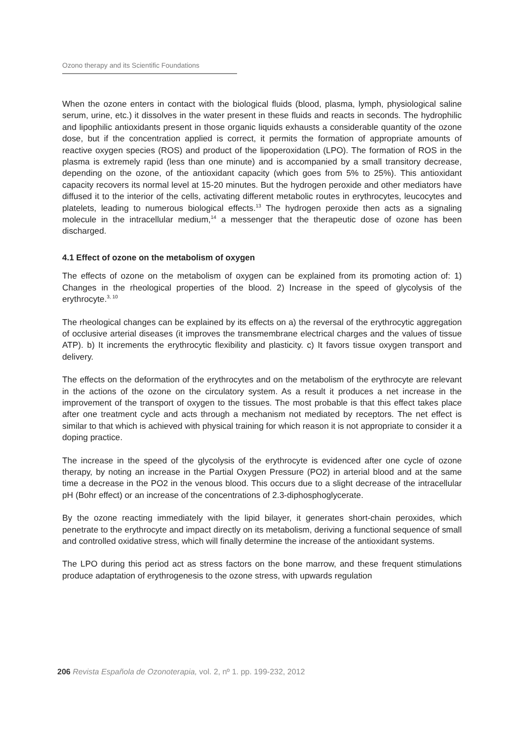Ozono therapy and its Scientific Foundations
When the ozone enters in contact with the biological fluids (blood, plasma, lymph, physiological saline serum, urine, etc.) it dissolves in the water present in these fluids and reacts in seconds. The hydrophilic and lipophilic antioxidants present in those organic liquids exhausts a considerable quantity of the ozone dose, but if the concentration applied is correct, it permits the formation of appropriate amounts of reactive oxygen species (ROS) and product of the lipoperoxidation (LPO). The formation of ROS in the plasma is extremely rapid (less than one minute) and is accompanied by a small transitory decrease, depending on the ozone, of the antioxidant capacity (which goes from 5% to 25%). This antioxidant capacity recovers its normal level at 15-20 minutes. But the hydrogen peroxide and other mediators have diffused it to the interior of the cells, activating different metabolic routes in erythrocytes, leucocytes and platelets, leading to numerous biological effects.<sup>13</sup> The hydrogen peroxide then acts as a signaling molecule in the intracellular medium,<sup>14</sup> a messenger that the therapeutic dose of ozone has been discharged.
4.1 Effect of ozone on the metabolism of oxygen
The effects of ozone on the metabolism of oxygen can be explained from its promoting action of: 1) Changes in the rheological properties of the blood. 2) Increase in the speed of glycolysis of the erythrocyte.<sup>3, 10</sup>
The rheological changes can be explained by its effects on a) the reversal of the erythrocytic aggregation of occlusive arterial diseases (it improves the transmembrane electrical charges and the values of tissue ATP). b) It increments the erythrocytic flexibility and plasticity. c) It favors tissue oxygen transport and delivery.
The effects on the deformation of the erythrocytes and on the metabolism of the erythrocyte are relevant in the actions of the ozone on the circulatory system. As a result it produces a net increase in the improvement of the transport of oxygen to the tissues. The most probable is that this effect takes place after one treatment cycle and acts through a mechanism not mediated by receptors. The net effect is similar to that which is achieved with physical training for which reason it is not appropriate to consider it a doping practice.
The increase in the speed of the glycolysis of the erythrocyte is evidenced after one cycle of ozone therapy, by noting an increase in the Partial Oxygen Pressure (PO2) in arterial blood and at the same time a decrease in the PO2 in the venous blood. This occurs due to a slight decrease of the intracellular pH (Bohr effect) or an increase of the concentrations of 2.3-diphosphoglycerate.
By the ozone reacting immediately with the lipid bilayer, it generates short-chain peroxides, which penetrate to the erythrocyte and impact directly on its metabolism, deriving a functional sequence of small and controlled oxidative stress, which will finally determine the increase of the antioxidant systems.
The LPO during this period act as stress factors on the bone marrow, and these frequent stimulations produce adaptation of erythrogenesis to the ozone stress, with upwards regulation
206 Revista Española de Ozonoterapia, vol. 2, nº 1. pp. 199-232, 2012